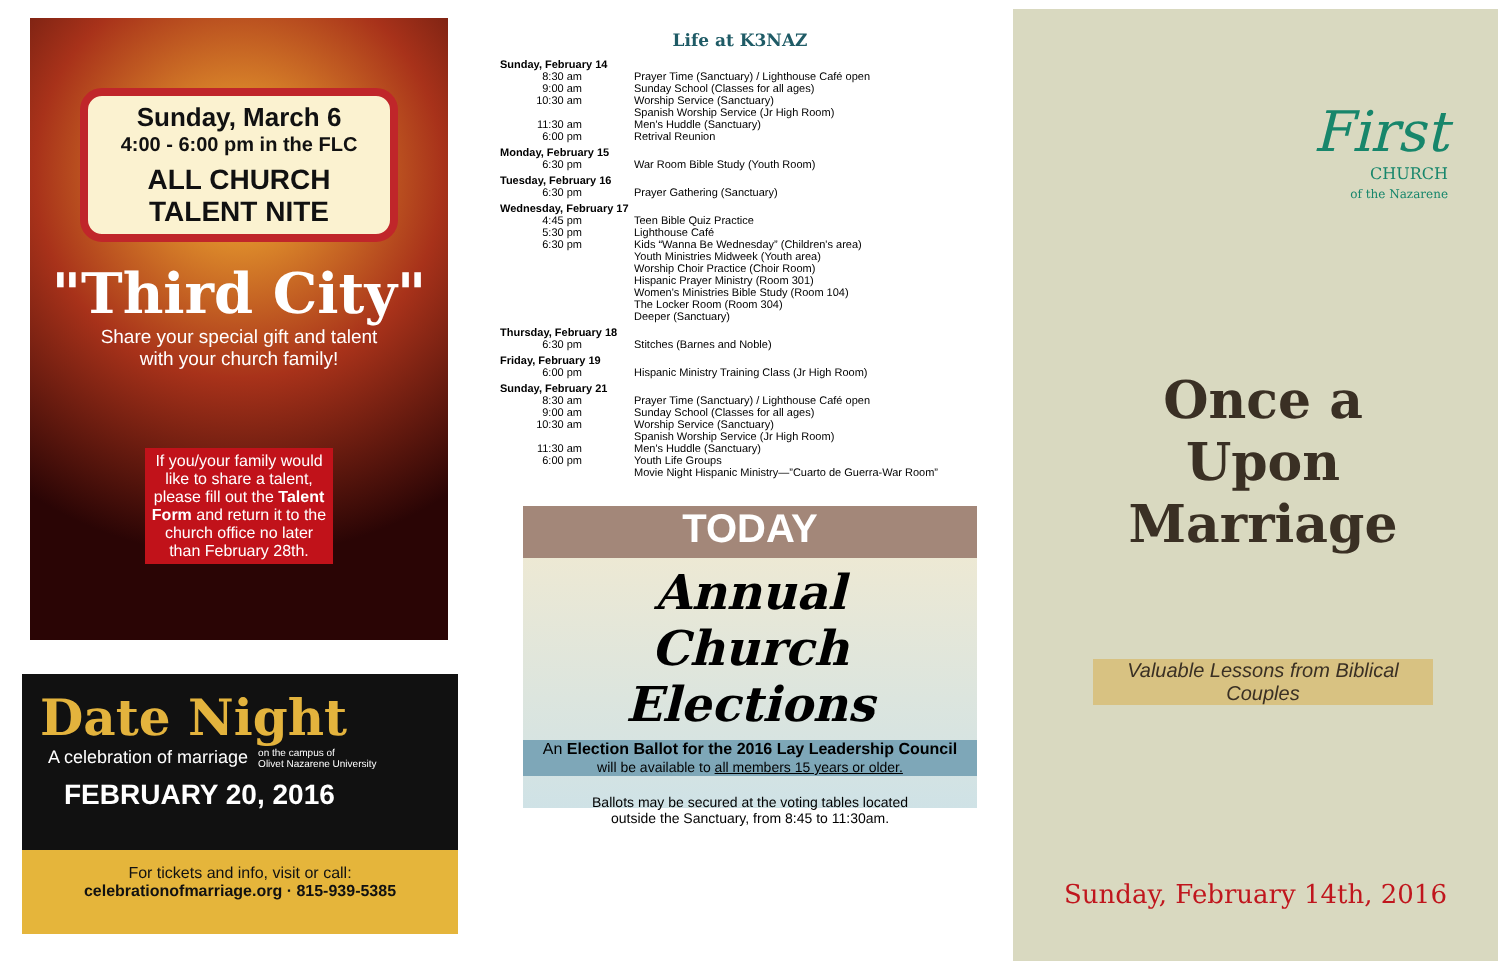Sunday, March 6
4:00 - 6:00 pm in the FLC
ALL CHURCH TALENT NITE
"Third City"
Share your special gift and talent
with your church family!
If you/your family would like to share a talent, please fill out the Talent Form and return it to the church office no later than February 28th.
Date Night
A celebration of marriage on the campus of
Olivet Nazarene University
FEBRUARY 20, 2016
For tickets and info, visit or call:
celebrationofmarriage.org · 815-939-5385
Life at K3NAZ
Sunday, February 14
8:30 am Prayer Time (Sanctuary) / Lighthouse Café open
9:00 am Sunday School (Classes for all ages)
10:30 am Worship Service (Sanctuary)
Spanish Worship Service (Jr High Room)
11:30 am Men's Huddle (Sanctuary)
6:00 pm Retrival Reunion
Monday, February 15
6:30 pm War Room Bible Study (Youth Room)
Tuesday, February 16
6:30 pm Prayer Gathering (Sanctuary)
Wednesday, February 17
4:45 pm Teen Bible Quiz Practice
5:30 pm Lighthouse Café
6:30 pm Kids “Wanna Be Wednesday” (Children's area)
Youth Ministries Midweek (Youth area)
Worship Choir Practice (Choir Room)
Hispanic Prayer Ministry (Room 301)
Women's Ministries Bible Study (Room 104)
The Locker Room (Room 304)
Deeper (Sanctuary)
Thursday, February 18
6:30 pm Stitches (Barnes and Noble)
Friday, February 19
6:00 pm Hispanic Ministry Training Class (Jr High Room)
Sunday, February 21
8:30 am Prayer Time (Sanctuary) / Lighthouse Café open
9:00 am Sunday School (Classes for all ages)
10:30 am Worship Service (Sanctuary)
Spanish Worship Service (Jr High Room)
11:30 am Men's Huddle (Sanctuary)
6:00 pm Youth Life Groups
Movie Night Hispanic Ministry—”Cuarto de Guerra-War Room”
TODAY
Annual
Church Elections
An Election Ballot for the 2016 Lay Leadership Council
will be available to all members 15 years or older.
Ballots may be secured at the voting tables located
outside the Sanctuary, from 8:45 to 11:30am.
First
CHURCH
of the Nazarene
Once a Upon
Marriage
Valuable Lessons from Biblical Couples
Sunday, February 14th, 2016